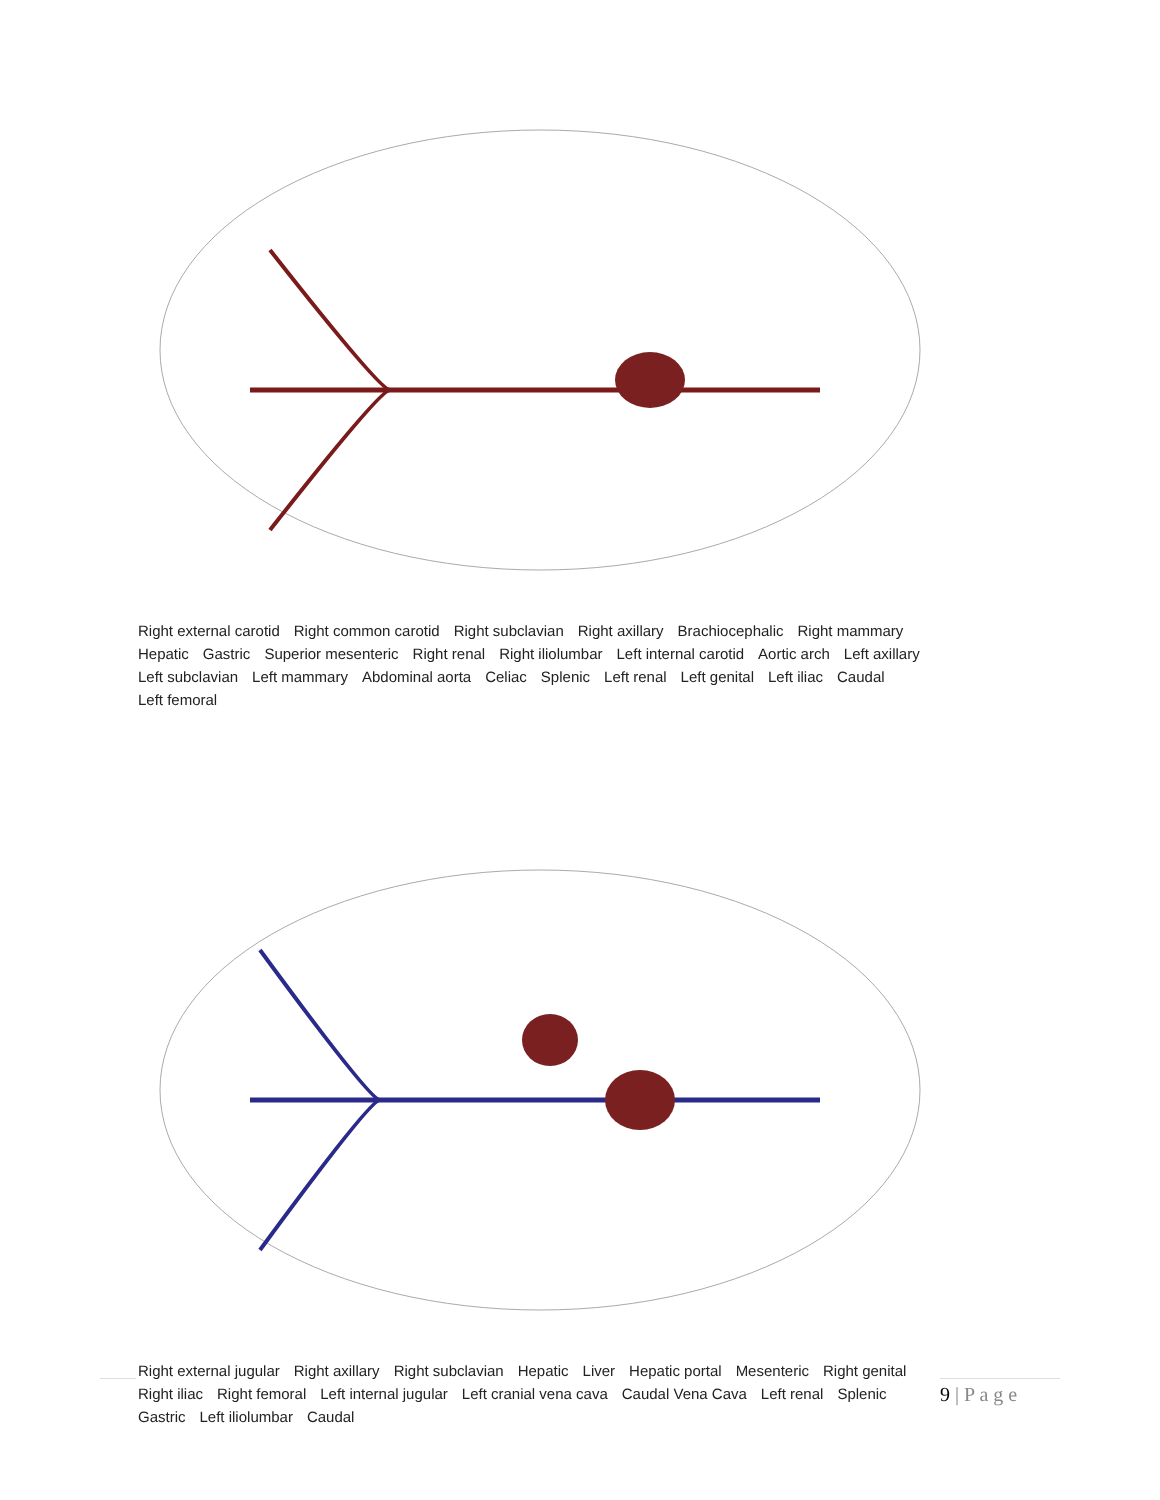Right external carotid Right common carotid Right subclavian Right axillary Brachiocephalic Right mammary Hepatic Gastric Superior mesenteric Right renal Right iliolumbar Left internal carotid Aortic arch Left axillary Left subclavian Left mammary Abdominal aorta Celiac Splenic Left renal Left genital Left iliac Caudal Left femoral
Right external jugular Right axillary Right subclavian Hepatic Liver Hepatic portal Mesenteric Right genital Right iliac Right femoral Left internal jugular Left cranial vena cava Caudal Vena Cava Left renal Splenic Gastric Left iliolumbar Caudal
9 | P a g e